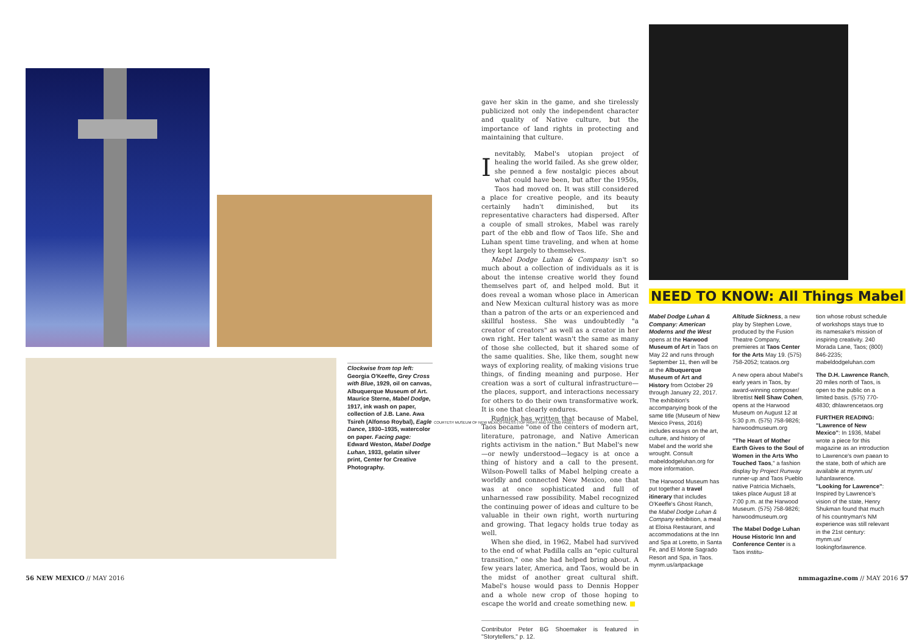gave her skin in the game, and she tirelessly publicized not only the independent character and quality of Native culture, but the importance of land rights in protecting and maintaining that culture.
Inevitably, Mabel's utopian project of healing the world failed. As she grew older, she penned a few nostalgic pieces about what could have been, but after the 1950s, Taos had moved on. It was still considered a place for creative people, and its beauty certainly hadn't diminished, but its representative characters had dispersed. After a couple of small strokes, Mabel was rarely part of the ebb and flow of Taos life. She and Luhan spent time traveling, and when at home they kept largely to themselves.
Mabel Dodge Luhan & Company isn't so much about a collection of individuals as it is about the intense creative world they found themselves part of, and helped mold. But it does reveal a woman whose place in American and New Mexican cultural history was as more than a patron of the arts or an experienced and skillful hostess. She was undoubtedly "a creator of creators" as well as a creator in her own right. Her talent wasn't the same as many of those she collected, but it shared some of the same qualities. She, like them, sought new ways of exploring reality, of making visions true things, of finding meaning and purpose. Her creation was a sort of cultural infrastructure—the places, support, and interactions necessary for others to do their own transformative work. It is one that clearly endures.
Rudnick has written that because of Mabel, Taos became "one of the centers of modern art, literature, patronage, and Native American rights activism in the nation." But Mabel's new—or newly understood—legacy is at once a thing of history and a call to the present. Wilson-Powell talks of Mabel helping create a worldly and connected New Mexico, one that was at once sophisticated and full of unharnessed raw possibility. Mabel recognized the continuing power of ideas and culture to be valuable in their own right, worth nurturing and growing. That legacy holds true today as well.
When she died, in 1962, Mabel had survived to the end of what Padilla calls an "epic cultural transition," one she had helped bring about. A few years later, America, and Taos, would be in the midst of another great cultural shift. Mabel's house would pass to Dennis Hopper and a whole new crop of those hoping to escape the world and create something new. ■
Contributor Peter BG Shoemaker is featured in "Storytellers," p. 12.
Clockwise from top left: Georgia O'Keeffe, Grey Cross with Blue, 1929, oil on canvas, Albuquerque Museum of Art. Maurice Sterne, Mabel Dodge, 1917, ink wash on paper, collection of J.B. Lane. Awa Tsireh (Alfonso Roybal), Eagle Dance, 1930–1935, watercolor on paper. Facing page: Edward Weston, Mabel Dodge Luhan, 1933, gelatin silver print, Center for Creative Photography.
COURTESY MUSEUM OF NEW MEXICO PRESS (TOP RIGHT AND FACING PAGE)
NEED TO KNOW: All Things Mabel
Mabel Dodge Luhan & Company: American Moderns and the West opens at the Harwood Museum of Art in Taos on May 22 and runs through September 11, then will be at the Albuquerque Museum of Art and History from October 29 through January 22, 2017. The exhibition's accompanying book of the same title (Museum of New Mexico Press, 2016) includes essays on the art, culture, and history of Mabel and the world she wrought. Consult mabeldodgeluhan.org for more information.
The Harwood Museum has put together a travel itinerary that includes O'Keeffe's Ghost Ranch, the Mabel Dodge Luhan & Company exhibition, a meal at Eloisa Restaurant, and accommodations at the Inn and Spa at Loretto, in Santa Fe, and El Monte Sagrado Resort and Spa, in Taos. mynm.us/artpackage
Altitude Sickness, a new play by Stephen Lowe, produced by the Fusion Theatre Company, premieres at Taos Center for the Arts May 19. (575) 758-2052; tcataos.org
A new opera about Mabel's early years in Taos, by award-winning composer/ librettist Nell Shaw Cohen, opens at the Harwood Museum on August 12 at 5:30 p.m. (575) 758-9826; harwoodmuseum.org
"The Heart of Mother Earth Gives to the Soul of Women in the Arts Who Touched Taos," a fashion display by Project Runway runner-up and Taos Pueblo native Patricia Michaels, takes place August 18 at 7:00 p.m. at the Harwood Museum. (575) 758-9826; harwoodmuseum.org
The Mabel Dodge Luhan House Historic Inn and Conference Center is a Taos institu-
tion whose robust schedule of workshops stays true to its namesake's mission of inspiring creativity. 240 Morada Lane, Taos; (800) 846-2235; mabeldodgeluhan.com
The D.H. Lawrence Ranch, 20 miles north of Taos, is open to the public on a limited basis. (575) 770-4830; dhlawrencetaos.org
FURTHER READING:
"Lawrence of New Mexico": In 1936, Mabel wrote a piece for this magazine as an introduction to Lawrence's own paean to the state, both of which are available at mynm.us/ luhanlawrence.
"Looking for Lawrence": Inspired by Lawrence's vision of the state, Henry Shukman found that much of his countryman's NM experience was still relevant in the 21st century: mynm.us/ lookingforlawrence.
56 NEW MEXICO // MAY 2016 nmmagazine.com // MAY 2016 57